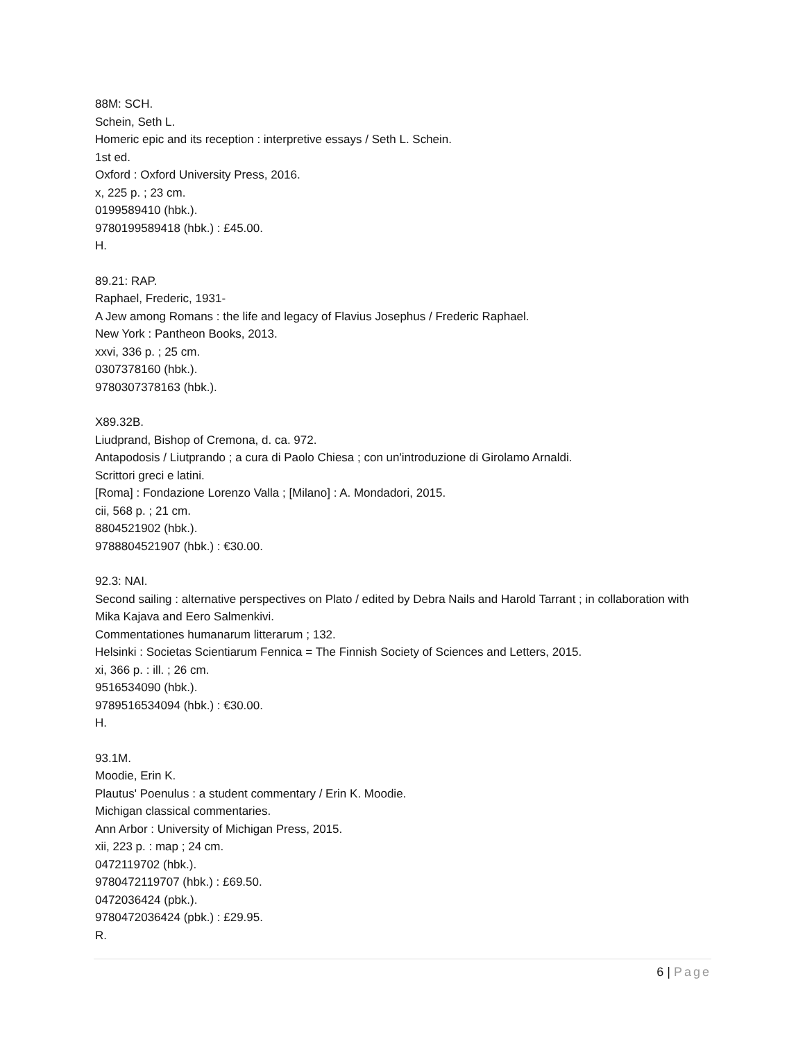88M: SCH.
Schein, Seth L.
Homeric epic and its reception : interpretive essays / Seth L. Schein.
1st ed.
Oxford : Oxford University Press, 2016.
x, 225 p. ; 23 cm.
0199589410 (hbk.).
9780199589418 (hbk.) : £45.00.
H.
89.21: RAP.
Raphael, Frederic, 1931-
A Jew among Romans : the life and legacy of Flavius Josephus / Frederic Raphael.
New York : Pantheon Books, 2013.
xxvi, 336 p. ; 25 cm.
0307378160 (hbk.).
9780307378163 (hbk.).
X89.32B.
Liudprand, Bishop of Cremona, d. ca. 972.
Antapodosis / Liutprando ; a cura di Paolo Chiesa ; con un'introduzione di Girolamo Arnaldi.
Scrittori greci e latini.
[Roma] : Fondazione Lorenzo Valla ; [Milano] : A. Mondadori, 2015.
cii, 568 p. ; 21 cm.
8804521902 (hbk.).
9788804521907 (hbk.) : €30.00.
92.3: NAI.
Second sailing : alternative perspectives on Plato / edited by Debra Nails and Harold Tarrant ; in collaboration with Mika Kajava and Eero Salmenkivi.
Commentationes humanarum litterarum ; 132.
Helsinki : Societas Scientiarum Fennica = The Finnish Society of Sciences and Letters, 2015.
xi, 366 p. : ill. ; 26 cm.
9516534090 (hbk.).
9789516534094 (hbk.) : €30.00.
H.
93.1M.
Moodie, Erin K.
Plautus' Poenulus : a student commentary / Erin K. Moodie.
Michigan classical commentaries.
Ann Arbor : University of Michigan Press, 2015.
xii, 223 p. : map ; 24 cm.
0472119702 (hbk.).
9780472119707 (hbk.) : £69.50.
0472036424 (pbk.).
9780472036424 (pbk.) : £29.95.
R.
6 | Page